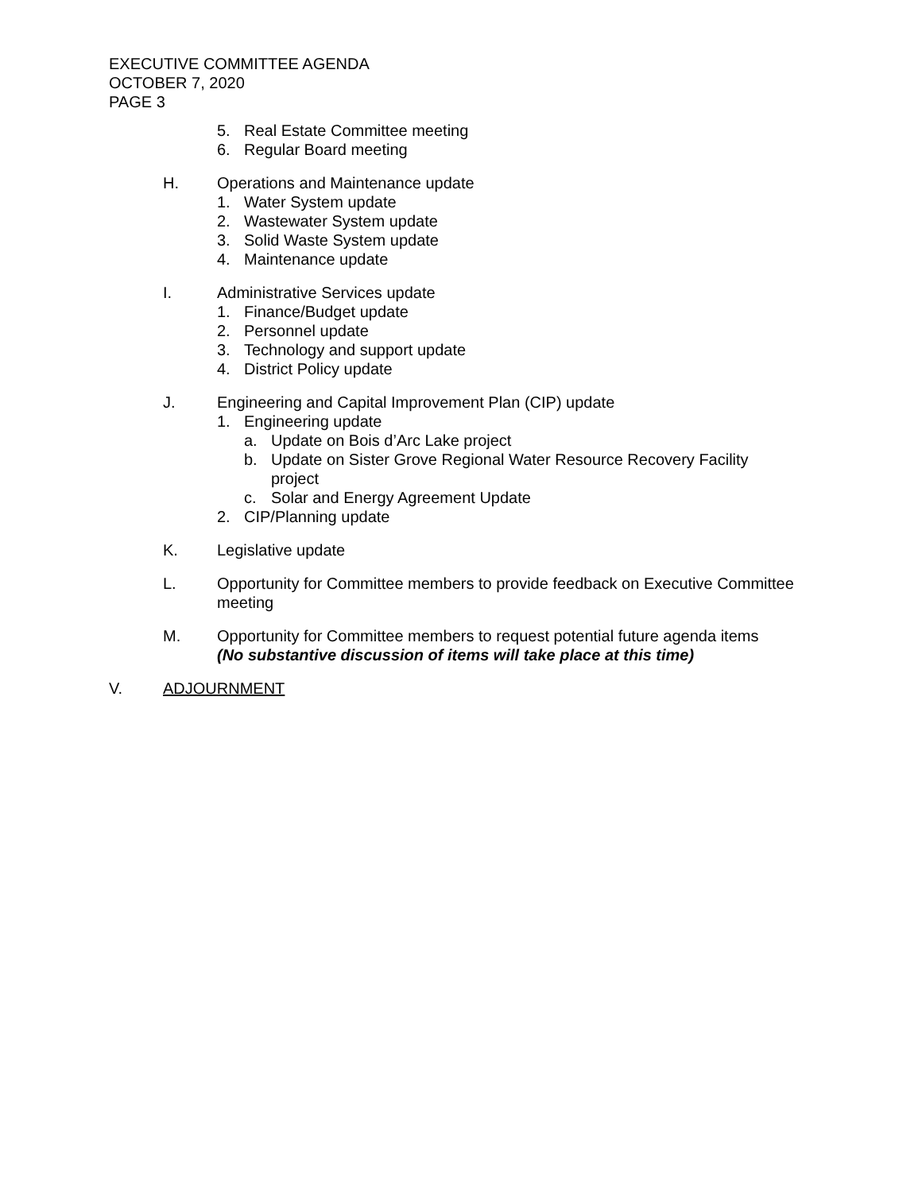EXECUTIVE COMMITTEE AGENDA
OCTOBER 7, 2020
PAGE 3
5. Real Estate Committee meeting
6. Regular Board meeting
H. Operations and Maintenance update
1. Water System update
2. Wastewater System update
3. Solid Waste System update
4. Maintenance update
I. Administrative Services update
1. Finance/Budget update
2. Personnel update
3. Technology and support update
4. District Policy update
J. Engineering and Capital Improvement Plan (CIP) update
1. Engineering update
a. Update on Bois d’Arc Lake project
b. Update on Sister Grove Regional Water Resource Recovery Facility
project
c. Solar and Energy Agreement Update
2. CIP/Planning update
K. Legislative update
L. Opportunity for Committee members to provide feedback on Executive Committee
meeting
M. Opportunity for Committee members to request potential future agenda items
(No substantive discussion of items will take place at this time)
V. ADJOURNMENT